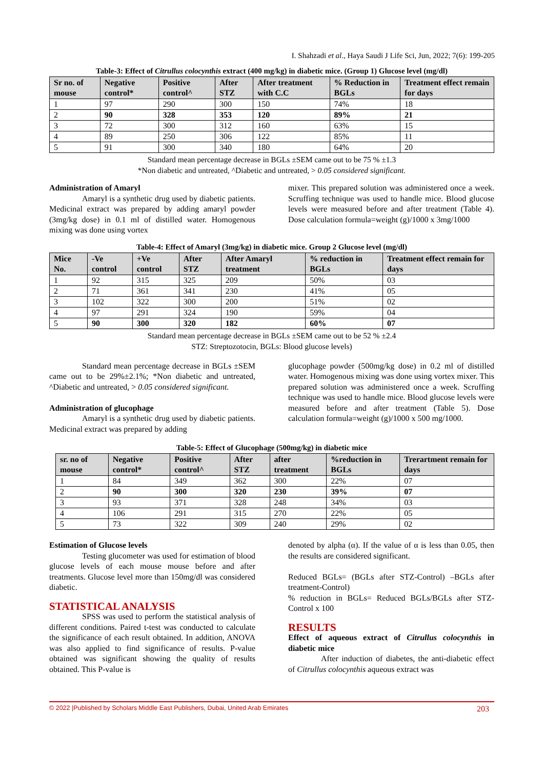I. Shahzadi et al., Haya Saudi J Life Sci, Jun, 2022; 7(6): 199-205
Table-3: Effect of Citrullus colocynthis extract (400 mg/kg) in diabetic mice. (Group 1) Glucose level (mg/dl)
| Sr no. of mouse | Negative control* | Positive control^ | After STZ | After treatment with C.C | % Reduction in BGLs | Treatment effect remain for days |
| --- | --- | --- | --- | --- | --- | --- |
| 1 | 97 | 290 | 300 | 150 | 74% | 18 |
| 2 | 90 | 328 | 353 | 120 | 89% | 21 |
| 3 | 72 | 300 | 312 | 160 | 63% | 15 |
| 4 | 89 | 250 | 306 | 122 | 85% | 11 |
| 5 | 91 | 300 | 340 | 180 | 64% | 20 |
Standard mean percentage decrease in BGLs ±SEM came out to be 75 % ±1.3
*Non diabetic and untreated, ^Diabetic and untreated, > 0.05 considered significant.
Administration of Amaryl
Amaryl is a synthetic drug used by diabetic patients. Medicinal extract was prepared by adding amaryl powder (3mg/kg dose) in 0.1 ml of distilled water. Homogenous mixing was done using vortex
mixer. This prepared solution was administered once a week. Scruffing technique was used to handle mice. Blood glucose levels were measured before and after treatment (Table 4). Dose calculation formula=weight (g)/1000 x 3mg/1000
Table-4: Effect of Amaryl (3mg/kg) in diabetic mice. Group 2 Glucose level (mg/dl)
| Mice No. | -Ve control | +Ve control | After STZ | After Amaryl treatment | % reduction in BGLs | Treatment effect remain for days |
| --- | --- | --- | --- | --- | --- | --- |
| 1 | 92 | 315 | 325 | 209 | 50% | 03 |
| 2 | 71 | 361 | 341 | 230 | 41% | 05 |
| 3 | 102 | 322 | 300 | 200 | 51% | 02 |
| 4 | 97 | 291 | 324 | 190 | 59% | 04 |
| 5 | 90 | 300 | 320 | 182 | 60% | 07 |
Standard mean percentage decrease in BGLs ±SEM came out to be 52 % ±2.4
STZ: Streptozotocin, BGLs: Blood glucose levels)
Standard mean percentage decrease in BGLs ±SEM came out to be 29%±2.1%; *Non diabetic and untreated, ^Diabetic and untreated, > 0.05 considered significant.
Administration of glucophage
Amaryl is a synthetic drug used by diabetic patients. Medicinal extract was prepared by adding
glucophage powder (500mg/kg dose) in 0.2 ml of distilled water. Homogenous mixing was done using vortex mixer. This prepared solution was administered once a week. Scruffing technique was used to handle mice. Blood glucose levels were measured before and after treatment (Table 5). Dose calculation formula=weight (g)/1000 x 500 mg/1000.
Table-5: Effect of Glucophage (500mg/kg) in diabetic mice
| sr. no of mouse | Negative control* | Positive control^ | After STZ | after treatment | %reduction in BGLs | Trerartment remain for days |
| --- | --- | --- | --- | --- | --- | --- |
| 1 | 84 | 349 | 362 | 300 | 22% | 07 |
| 2 | 90 | 300 | 320 | 230 | 39% | 07 |
| 3 | 93 | 371 | 328 | 248 | 34% | 03 |
| 4 | 106 | 291 | 315 | 270 | 22% | 05 |
| 5 | 73 | 322 | 309 | 240 | 29% | 02 |
Estimation of Glucose levels
Testing glucometer was used for estimation of blood glucose levels of each mouse mouse before and after treatments. Glucose level more than 150mg/dl was considered diabetic.
STATISTICAL ANALYSIS
SPSS was used to perform the statistical analysis of different conditions. Paired t-test was conducted to calculate the significance of each result obtained. In addition, ANOVA was also applied to find significance of results. P-value obtained was significant showing the quality of results obtained. This P-value is
denoted by alpha (α). If the value of α is less than 0.05, then the results are considered significant.
Reduced BGLs= (BGLs after STZ-Control) –BGLs after treatment-Control)
% reduction in BGLs= Reduced BGLs/BGLs after STZ-Control x 100
RESULTS
Effect of aqueous extract of Citrullus colocynthis in diabetic mice
After induction of diabetes, the anti-diabetic effect of Citrullus colocynthis aqueous extract was
© 2022 |Published by Scholars Middle East Publishers, Dubai, United Arab Emirates 203